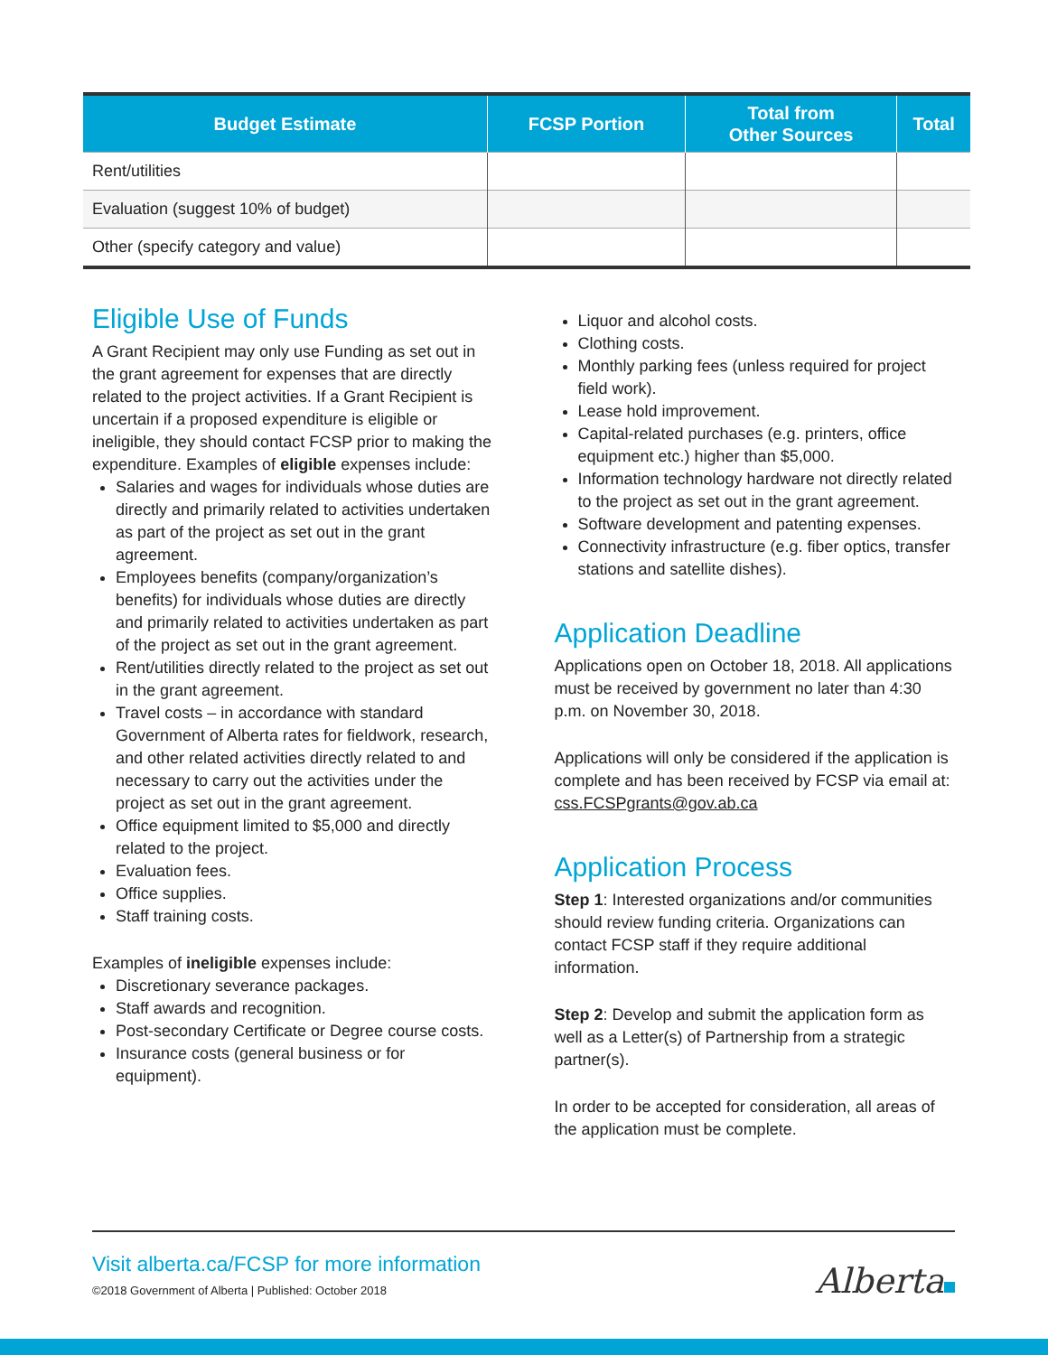| Budget Estimate | FCSP Portion | Total from Other Sources | Total |
| --- | --- | --- | --- |
| Rent/utilities | | | |
| Evaluation (suggest 10% of budget) | | | |
| Other (specify category and value) | | | |
Eligible Use of Funds
A Grant Recipient may only use Funding as set out in the grant agreement for expenses that are directly related to the project activities. If a Grant Recipient is uncertain if a proposed expenditure is eligible or ineligible, they should contact FCSP prior to making the expenditure. Examples of eligible expenses include:
Salaries and wages for individuals whose duties are directly and primarily related to activities undertaken as part of the project as set out in the grant agreement.
Employees benefits (company/organization’s benefits) for individuals whose duties are directly and primarily related to activities undertaken as part of the project as set out in the grant agreement.
Rent/utilities directly related to the project as set out in the grant agreement.
Travel costs – in accordance with standard Government of Alberta rates for fieldwork, research, and other related activities directly related to and necessary to carry out the activities under the project as set out in the grant agreement.
Office equipment limited to $5,000 and directly related to the project.
Evaluation fees.
Office supplies.
Staff training costs.
Examples of ineligible expenses include:
Discretionary severance packages.
Staff awards and recognition.
Post-secondary Certificate or Degree course costs.
Insurance costs (general business or for equipment).
Liquor and alcohol costs.
Clothing costs.
Monthly parking fees (unless required for project field work).
Lease hold improvement.
Capital-related purchases (e.g. printers, office equipment etc.) higher than $5,000.
Information technology hardware not directly related to the project as set out in the grant agreement.
Software development and patenting expenses.
Connectivity infrastructure (e.g. fiber optics, transfer stations and satellite dishes).
Application Deadline
Applications open on October 18, 2018. All applications must be received by government no later than 4:30 p.m. on November 30, 2018.
Applications will only be considered if the application is complete and has been received by FCSP via email at: css.FCSPgrants@gov.ab.ca
Application Process
Step 1: Interested organizations and/or communities should review funding criteria. Organizations can contact FCSP staff if they require additional information.
Step 2: Develop and submit the application form as well as a Letter(s) of Partnership from a strategic partner(s).
In order to be accepted for consideration, all areas of the application must be complete.
Visit alberta.ca/FCSP for more information
©2018 Government of Alberta | Published: October 2018
Alberta